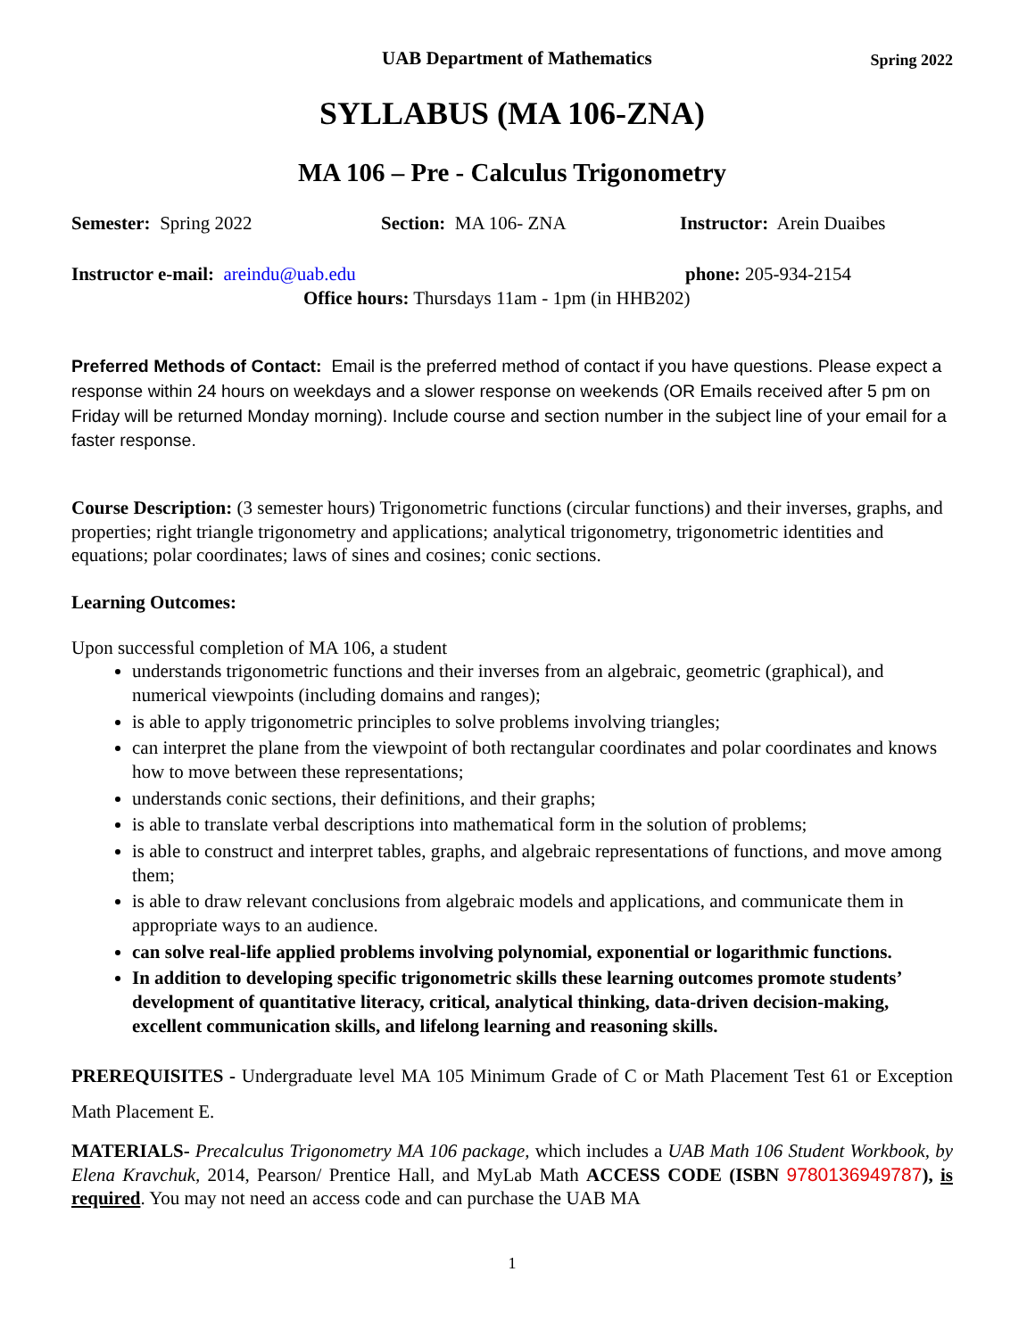UAB Department of Mathematics Spring 2022
SYLLABUS (MA 106-ZNA)
MA 106 – Pre - Calculus Trigonometry
Semester: Spring 2022 Section: MA 106- ZNA Instructor: Arein Duaibes
Instructor e-mail: areindu@uab.edu phone: 205-934-2154
Office hours: Thursdays 11am - 1pm (in HHB202)
Preferred Methods of Contact: Email is the preferred method of contact if you have questions. Please expect a response within 24 hours on weekdays and a slower response on weekends (OR Emails received after 5 pm on Friday will be returned Monday morning). Include course and section number in the subject line of your email for a faster response.
Course Description: (3 semester hours) Trigonometric functions (circular functions) and their inverses, graphs, and properties; right triangle trigonometry and applications; analytical trigonometry, trigonometric identities and equations; polar coordinates; laws of sines and cosines; conic sections.
Learning Outcomes:
Upon successful completion of MA 106, a student
understands trigonometric functions and their inverses from an algebraic, geometric (graphical), and numerical viewpoints (including domains and ranges);
is able to apply trigonometric principles to solve problems involving triangles;
can interpret the plane from the viewpoint of both rectangular coordinates and polar coordinates and knows how to move between these representations;
understands conic sections, their definitions, and their graphs;
is able to translate verbal descriptions into mathematical form in the solution of problems;
is able to construct and interpret tables, graphs, and algebraic representations of functions, and move among them;
is able to draw relevant conclusions from algebraic models and applications, and communicate them in appropriate ways to an audience.
can solve real-life applied problems involving polynomial, exponential or logarithmic functions.
In addition to developing specific trigonometric skills these learning outcomes promote students’ development of quantitative literacy, critical, analytical thinking, data-driven decision-making, excellent communication skills, and lifelong learning and reasoning skills.
PREREQUISITES - Undergraduate level MA 105 Minimum Grade of C or Math Placement Test 61 or Exception Math Placement E.
MATERIALS- Precalculus Trigonometry MA 106 package, which includes a UAB Math 106 Student Workbook, by Elena Kravchuk, 2014, Pearson/ Prentice Hall, and MyLab Math ACCESS CODE (ISBN 9780136949787), is required. You may not need an access code and can purchase the UAB MA
1